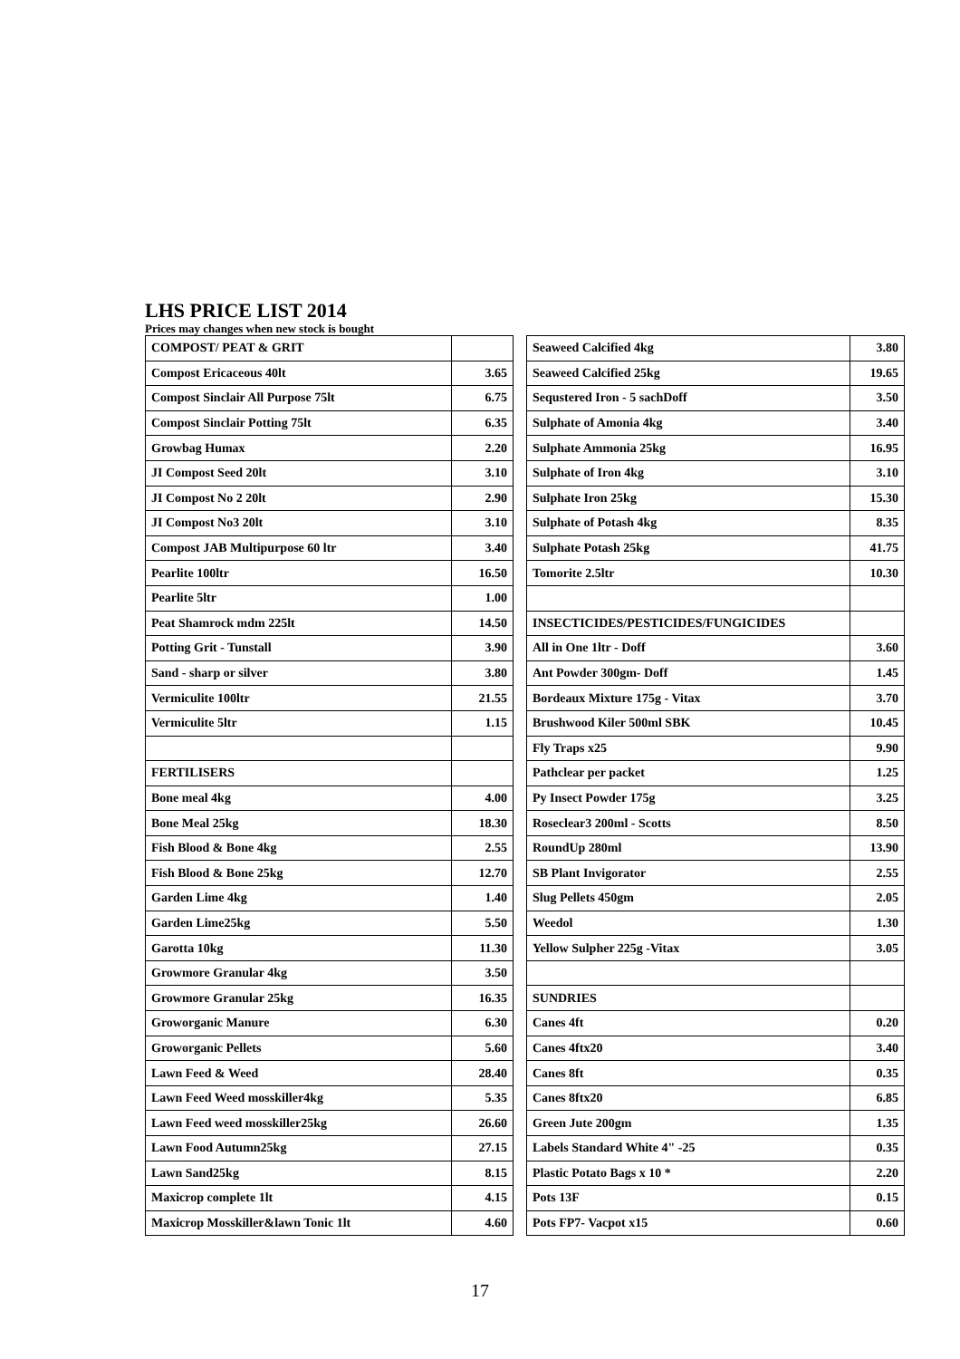LHS PRICE LIST 2014
Prices may changes when new stock is bought
| COMPOST/ PEAT & GRIT | | | Seaweed Calcified 4kg | 3.80 |
| Compost Ericaceous 40lt | 3.65 | | Seaweed Calcified 25kg | 19.65 |
| Compost Sinclair All Purpose 75lt | 6.75 | | Sequstered Iron - 5 sachDoff | 3.50 |
| Compost Sinclair Potting 75lt | 6.35 | | Sulphate of Amonia 4kg | 3.40 |
| Growbag Humax | 2.20 | | Sulphate Ammonia 25kg | 16.95 |
| JI Compost Seed 20lt | 3.10 | | Sulphate of Iron 4kg | 3.10 |
| JI Compost No 2 20lt | 2.90 | | Sulphate Iron 25kg | 15.30 |
| JI Compost No3 20lt | 3.10 | | Sulphate of Potash 4kg | 8.35 |
| Compost JAB Multipurpose 60 ltr | 3.40 | | Sulphate Potash 25kg | 41.75 |
| Pearlite 100ltr | 16.50 | | Tomorite 2.5ltr | 10.30 |
| Pearlite 5ltr | 1.00 | | | |
| Peat Shamrock mdm 225lt | 14.50 | | INSECTICIDES/PESTICIDES/FUNGICIDES | |
| Potting Grit - Tunstall | 3.90 | | All in One 1ltr - Doff | 3.60 |
| Sand - sharp or silver | 3.80 | | Ant Powder 300gm- Doff | 1.45 |
| Vermiculite 100ltr | 21.55 | | Bordeaux Mixture 175g - Vitax | 3.70 |
| Vermiculite 5ltr | 1.15 | | Brushwood Kiler 500ml SBK | 10.45 |
| | | | Fly Traps x25 | 9.90 |
| FERTILISERS | | | Pathclear per packet | 1.25 |
| Bone meal 4kg | 4.00 | | Py Insect Powder 175g | 3.25 |
| Bone Meal 25kg | 18.30 | | Roseclear3 200ml - Scotts | 8.50 |
| Fish Blood & Bone 4kg | 2.55 | | RoundUp 280ml | 13.90 |
| Fish Blood & Bone 25kg | 12.70 | | SB Plant Invigorator | 2.55 |
| Garden Lime 4kg | 1.40 | | Slug Pellets 450gm | 2.05 |
| Garden Lime25kg | 5.50 | | Weedol | 1.30 |
| Garotta 10kg | 11.30 | | Yellow Sulpher 225g -Vitax | 3.05 |
| Growmore Granular 4kg | 3.50 | | | |
| Growmore Granular 25kg | 16.35 | | SUNDRIES | |
| Groworganic Manure | 6.30 | | Canes 4ft | 0.20 |
| Groworganic Pellets | 5.60 | | Canes 4ftx20 | 3.40 |
| Lawn Feed & Weed | 28.40 | | Canes 8ft | 0.35 |
| Lawn Feed Weed mosskiller4kg | 5.35 | | Canes 8ftx20 | 6.85 |
| Lawn Feed weed mosskiller25kg | 26.60 | | Green Jute 200gm | 1.35 |
| Lawn Food Autumn25kg | 27.15 | | Labels Standard White 4" -25 | 0.35 |
| Lawn Sand25kg | 8.15 | | Plastic Potato Bags x 10 * | 2.20 |
| Maxicrop complete 1lt | 4.15 | | Pots 13F | 0.15 |
| Maxicrop Mosskiller&lawn Tonic 1lt | 4.60 | | Pots FP7- Vacpot x15 | 0.60 |
17